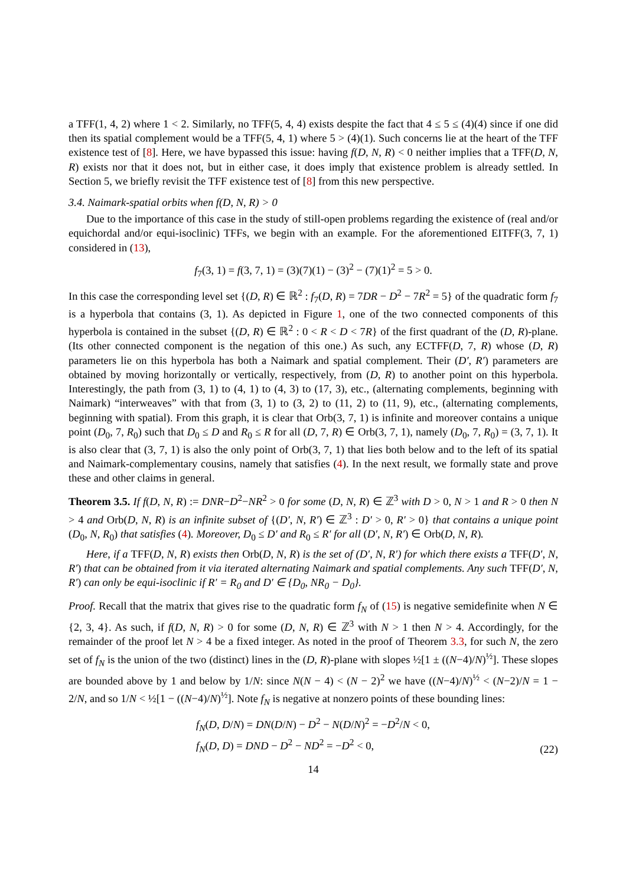a TFF(1, 4, 2) where 1 < 2. Similarly, no TFF(5, 4, 4) exists despite the fact that 4 ≤ 5 ≤ (4)(4) since if one did then its spatial complement would be a TFF(5, 4, 1) where 5 > (4)(1). Such concerns lie at the heart of the TFF existence test of [8]. Here, we have bypassed this issue: having f(D, N, R) < 0 neither implies that a TFF(D, N, R) exists nor that it does not, but in either case, it does imply that existence problem is already settled. In Section 5, we briefly revisit the TFF existence test of [8] from this new perspective.
3.4. Naimark-spatial orbits when f(D, N, R) > 0
Due to the importance of this case in the study of still-open problems regarding the existence of (real and/or equichordal and/or equi-isoclinic) TFFs, we begin with an example. For the aforementioned EITFF(3, 7, 1) considered in (13),
f<sub>7</sub>(3, 1) = f(3, 7, 1) = (3)(7)(1) − (3)<sup>2</sup> − (7)(1)<sup>2</sup> = 5 > 0.
In this case the corresponding level set {(D, R) ∈ ℝ<sup>2</sup> : f<sub>7</sub>(D, R) = 7DR − D<sup>2</sup> − 7R<sup>2</sup> = 5} of the quadratic form f<sub>7</sub> is a hyperbola that contains (3, 1). As depicted in Figure 1, one of the two connected components of this hyperbola is contained in the subset {(D, R) ∈ ℝ<sup>2</sup> : 0 < R < D < 7R} of the first quadrant of the (D, R)-plane. (Its other connected component is the negation of this one.) As such, any ECTFF(D, 7, R) whose (D, R) parameters lie on this hyperbola has both a Naimark and spatial complement. Their (D′, R′) parameters are obtained by moving horizontally or vertically, respectively, from (D, R) to another point on this hyperbola. Interestingly, the path from (3, 1) to (4, 1) to (4, 3) to (17, 3), etc., (alternating complements, beginning with Naimark) “interweaves” with that from (3, 1) to (3, 2) to (11, 2) to (11, 9), etc., (alternating complements, beginning with spatial). From this graph, it is clear that Orb(3, 7, 1) is infinite and moreover contains a unique point (D<sub>0</sub>, 7, R<sub>0</sub>) such that D<sub>0</sub> ≤ D and R<sub>0</sub> ≤ R for all (D, 7, R) ∈ Orb(3, 7, 1), namely (D<sub>0</sub>, 7, R<sub>0</sub>) = (3, 7, 1). It is also clear that (3, 7, 1) is also the only point of Orb(3, 7, 1) that lies both below and to the left of its spatial and Naimark-complementary cousins, namely that satisfies (4). In the next result, we formally state and prove these and other claims in general.
Theorem 3.5. If f(D, N, R) := DNR−D<sup>2</sup>−NR<sup>2</sup> > 0 for some (D, N, R) ∈ ℤ<sup>3</sup> with D > 0, N > 1 and R > 0 then N > 4 and Orb(D, N, R) is an infinite subset of {(D′, N, R′) ∈ ℤ<sup>3</sup> : D′ > 0, R′ > 0} that contains a unique point (D<sub>0</sub>, N, R<sub>0</sub>) that satisfies (4). Moreover, D<sub>0</sub> ≤ D′ and R<sub>0</sub> ≤ R′ for all (D′, N, R′) ∈ Orb(D, N, R).
Here, if a TFF(D, N, R) exists then Orb(D, N, R) is the set of (D′, N, R′) for which there exists a TFF(D′, N, R′) that can be obtained from it via iterated alternating Naimark and spatial complements. Any such TFF(D′, N, R′) can only be equi-isoclinic if R′ = R<sub>0</sub> and D′ ∈ {D<sub>0</sub>, NR<sub>0</sub> − D<sub>0</sub>}.
Proof. Recall that the matrix that gives rise to the quadratic form f<sub>N</sub> of (15) is negative semidefinite when N ∈ {2, 3, 4}. As such, if f(D, N, R) > 0 for some (D, N, R) ∈ ℤ<sup>3</sup> with N > 1 then N > 4. Accordingly, for the remainder of the proof let N > 4 be a fixed integer. As noted in the proof of Theorem 3.3, for such N, the zero set of f<sub>N</sub> is the union of the two (distinct) lines in the (D, R)-plane with slopes ½[1 ± ((N−4)/N)<sup>½</sup>]. These slopes are bounded above by 1 and below by 1/N: since N(N − 4) < (N − 2)<sup>2</sup> we have ((N−4)/N)<sup>½</sup> < (N−2)/N = 1 − 2/N, and so 1/N < ½[1 − ((N−4)/N)<sup>½</sup>]. Note f<sub>N</sub> is negative at nonzero points of these bounding lines:
f<sub>N</sub>(D, D/N) = DN(D/N) − D<sup>2</sup> − N(D/N)<sup>2</sup> = −D<sup>2</sup>/N < 0,
f<sub>N</sub>(D, D) = DND − D<sup>2</sup> − ND<sup>2</sup> = −D<sup>2</sup> < 0,
(22)
14